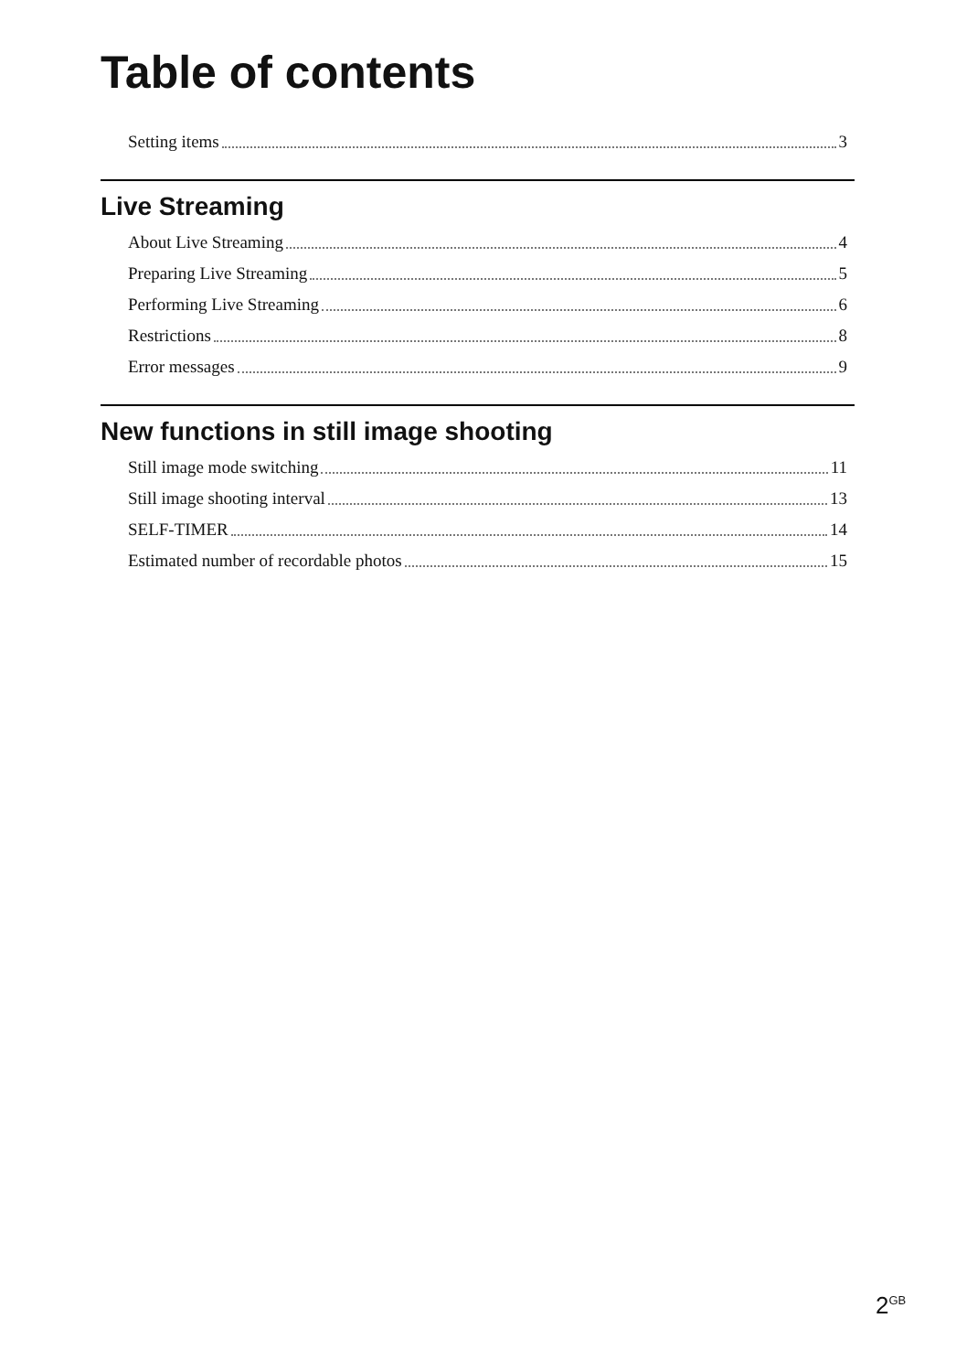Table of contents
Setting items 3
Live Streaming
About Live Streaming 4
Preparing Live Streaming 5
Performing Live Streaming 6
Restrictions 8
Error messages 9
New functions in still image shooting
Still image mode switching 11
Still image shooting interval 13
SELF-TIMER 14
Estimated number of recordable photos 15
2<sup>GB</sup>